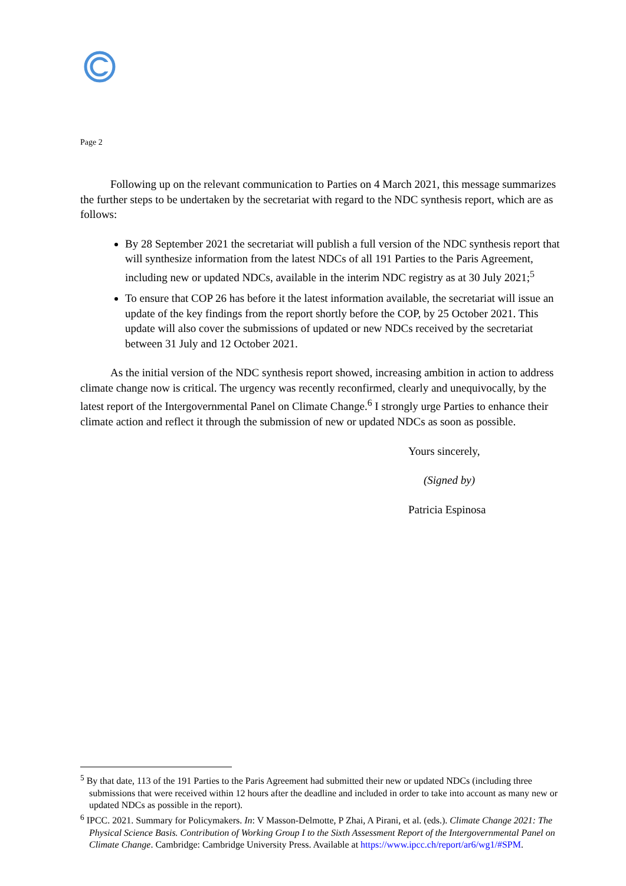Page 2
Following up on the relevant communication to Parties on 4 March 2021, this message summarizes the further steps to be undertaken by the secretariat with regard to the NDC synthesis report, which are as follows:
By 28 September 2021 the secretariat will publish a full version of the NDC synthesis report that will synthesize information from the latest NDCs of all 191 Parties to the Paris Agreement, including new or updated NDCs, available in the interim NDC registry as at 30 July 2021;<sup>5</sup>
To ensure that COP 26 has before it the latest information available, the secretariat will issue an update of the key findings from the report shortly before the COP, by 25 October 2021. This update will also cover the submissions of updated or new NDCs received by the secretariat between 31 July and 12 October 2021.
As the initial version of the NDC synthesis report showed, increasing ambition in action to address climate change now is critical. The urgency was recently reconfirmed, clearly and unequivocally, by the latest report of the Intergovernmental Panel on Climate Change.<sup>6</sup> I strongly urge Parties to enhance their climate action and reflect it through the submission of new or updated NDCs as soon as possible.
Yours sincerely,
(Signed by)
Patricia Espinosa
<sup>5</sup> By that date, 113 of the 191 Parties to the Paris Agreement had submitted their new or updated NDCs (including three submissions that were received within 12 hours after the deadline and included in order to take into account as many new or updated NDCs as possible in the report).
<sup>6</sup> IPCC. 2021. Summary for Policymakers. In: V Masson-Delmotte, P Zhai, A Pirani, et al. (eds.). Climate Change 2021: The Physical Science Basis. Contribution of Working Group I to the Sixth Assessment Report of the Intergovernmental Panel on Climate Change. Cambridge: Cambridge University Press. Available at https://www.ipcc.ch/report/ar6/wg1/#SPM.